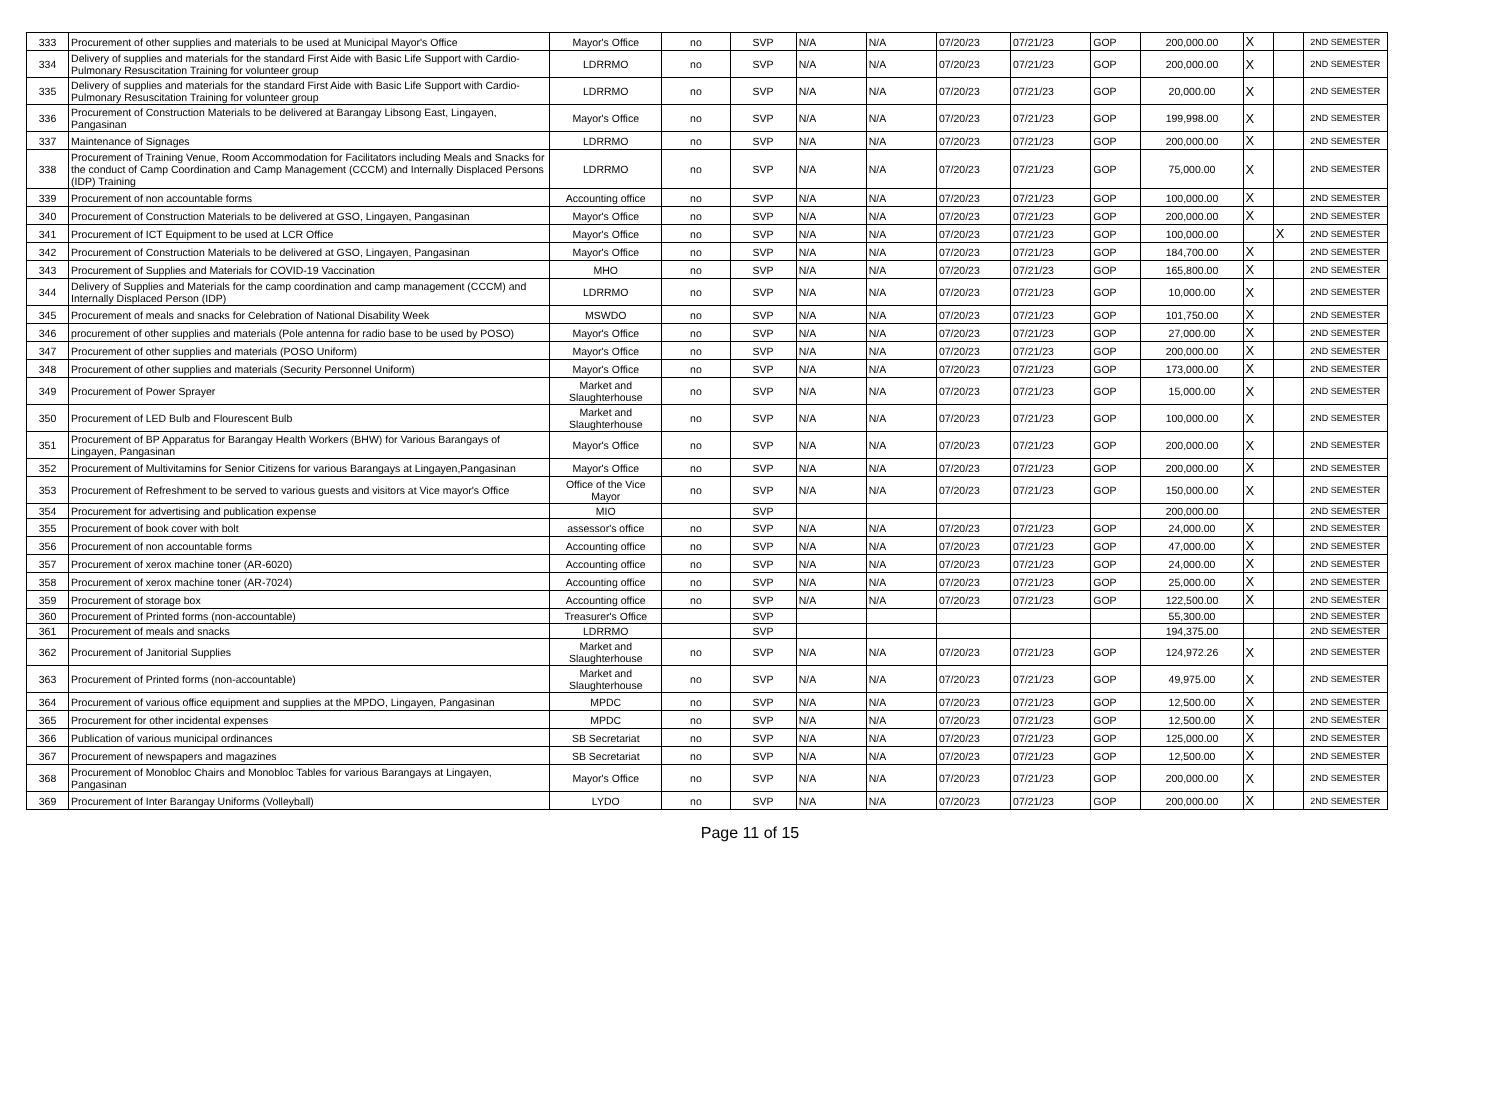| 333 | Procurement of other supplies and materials to be used at Municipal Mayor's Office | Mayor's Office | no | SVP | N/A | N/A | 07/20/23 | 07/21/23 | GOP | 200,000.00 | X | | 2ND SEMESTER |
| 334 | Delivery of supplies and materials for the standard First Aide with Basic Life Support with Cardio-Pulmonary Resuscitation Training for volunteer group | LDRRMO | no | SVP | N/A | N/A | 07/20/23 | 07/21/23 | GOP | 200,000.00 | X | | 2ND SEMESTER |
| 335 | Delivery of supplies and materials for the standard First Aide with Basic Life Support with Cardio-Pulmonary Resuscitation Training for volunteer group | LDRRMO | no | SVP | N/A | N/A | 07/20/23 | 07/21/23 | GOP | 20,000.00 | X | | 2ND SEMESTER |
| 336 | Procurement of Construction Materials to be delivered at Barangay Libsong East, Lingayen, Pangasinan | Mayor's Office | no | SVP | N/A | N/A | 07/20/23 | 07/21/23 | GOP | 199,998.00 | X | | 2ND SEMESTER |
| 337 | Maintenance of Signages | LDRRMO | no | SVP | N/A | N/A | 07/20/23 | 07/21/23 | GOP | 200,000.00 | X | | 2ND SEMESTER |
| 338 | Procurement of Training Venue, Room Accommodation for Facilitators including Meals and Snacks for the conduct of Camp Coordination and Camp Management (CCCM) and Internally Displaced Persons (IDP) Training | LDRRMO | no | SVP | N/A | N/A | 07/20/23 | 07/21/23 | GOP | 75,000.00 | X | | 2ND SEMESTER |
| 339 | Procurement of non accountable forms | Accounting office | no | SVP | N/A | N/A | 07/20/23 | 07/21/23 | GOP | 100,000.00 | X | | 2ND SEMESTER |
| 340 | Procurement of Construction Materials to be delivered at GSO, Lingayen, Pangasinan | Mayor's Office | no | SVP | N/A | N/A | 07/20/23 | 07/21/23 | GOP | 200,000.00 | X | | 2ND SEMESTER |
| 341 | Procurement of ICT Equipment to be used at LCR Office | Mayor's Office | no | SVP | N/A | N/A | 07/20/23 | 07/21/23 | GOP | 100,000.00 | | X | 2ND SEMESTER |
| 342 | Procurement of Construction Materials to be delivered at GSO, Lingayen, Pangasinan | Mayor's Office | no | SVP | N/A | N/A | 07/20/23 | 07/21/23 | GOP | 184,700.00 | X | | 2ND SEMESTER |
| 343 | Procurement of Supplies and Materials for COVID-19 Vaccination | MHO | no | SVP | N/A | N/A | 07/20/23 | 07/21/23 | GOP | 165,800.00 | X | | 2ND SEMESTER |
| 344 | Delivery of Supplies and Materials for the camp coordination and camp management (CCCM) and Internally Displaced Person (IDP) | LDRRMO | no | SVP | N/A | N/A | 07/20/23 | 07/21/23 | GOP | 10,000.00 | X | | 2ND SEMESTER |
| 345 | Procurement of meals and snacks for Celebration of National Disability Week | MSWDO | no | SVP | N/A | N/A | 07/20/23 | 07/21/23 | GOP | 101,750.00 | X | | 2ND SEMESTER |
| 346 | procurement of other supplies and materials (Pole antenna for radio base to be used by POSO) | Mayor's Office | no | SVP | N/A | N/A | 07/20/23 | 07/21/23 | GOP | 27,000.00 | X | | 2ND SEMESTER |
| 347 | Procurement of other supplies and materials (POSO Uniform) | Mayor's Office | no | SVP | N/A | N/A | 07/20/23 | 07/21/23 | GOP | 200,000.00 | X | | 2ND SEMESTER |
| 348 | Procurement of other supplies and materials (Security Personnel Uniform) | Mayor's Office | no | SVP | N/A | N/A | 07/20/23 | 07/21/23 | GOP | 173,000.00 | X | | 2ND SEMESTER |
| 349 | Procurement of Power Sprayer | Market and Slaughterhouse | no | SVP | N/A | N/A | 07/20/23 | 07/21/23 | GOP | 15,000.00 | X | | 2ND SEMESTER |
| 350 | Procurement of LED Bulb and Flourescent Bulb | Market and Slaughterhouse | no | SVP | N/A | N/A | 07/20/23 | 07/21/23 | GOP | 100,000.00 | X | | 2ND SEMESTER |
| 351 | Procurement of BP Apparatus for Barangay Health Workers (BHW) for Various Barangays of Lingayen, Pangasinan | Mayor's Office | no | SVP | N/A | N/A | 07/20/23 | 07/21/23 | GOP | 200,000.00 | X | | 2ND SEMESTER |
| 352 | Procurement of Multivitamins for Senior Citizens for various Barangays at Lingayen,Pangasinan | Mayor's Office | no | SVP | N/A | N/A | 07/20/23 | 07/21/23 | GOP | 200,000.00 | X | | 2ND SEMESTER |
| 353 | Procurement of Refreshment to be served to various guests and visitors at Vice mayor's Office | Office of the Vice Mayor | no | SVP | N/A | N/A | 07/20/23 | 07/21/23 | GOP | 150,000.00 | X | | 2ND SEMESTER |
| 354 | Procurement for advertising and publication expense | MIO | | SVP | | | | | | 200,000.00 | | | 2ND SEMESTER |
| 355 | Procurement of book cover with bolt | assessor's office | no | SVP | N/A | N/A | 07/20/23 | 07/21/23 | GOP | 24,000.00 | X | | 2ND SEMESTER |
| 356 | Procurement of non accountable forms | Accounting office | no | SVP | N/A | N/A | 07/20/23 | 07/21/23 | GOP | 47,000.00 | X | | 2ND SEMESTER |
| 357 | Procurement of xerox machine toner (AR-6020) | Accounting office | no | SVP | N/A | N/A | 07/20/23 | 07/21/23 | GOP | 24,000.00 | X | | 2ND SEMESTER |
| 358 | Procurement of xerox machine toner (AR-7024) | Accounting office | no | SVP | N/A | N/A | 07/20/23 | 07/21/23 | GOP | 25,000.00 | X | | 2ND SEMESTER |
| 359 | Procurement of storage box | Accounting office | no | SVP | N/A | N/A | 07/20/23 | 07/21/23 | GOP | 122,500.00 | X | | 2ND SEMESTER |
| 360 | Procurement of Printed forms (non-accountable) | Treasurer's Office | | SVP | | | | | | 55,300.00 | | | 2ND SEMESTER |
| 361 | Procurement of meals and snacks | LDRRMO | | SVP | | | | | | 194,375.00 | | | 2ND SEMESTER |
| 362 | Procurement of Janitorial Supplies | Market and Slaughterhouse | no | SVP | N/A | N/A | 07/20/23 | 07/21/23 | GOP | 124,972.26 | X | | 2ND SEMESTER |
| 363 | Procurement of Printed forms (non-accountable) | Market and Slaughterhouse | no | SVP | N/A | N/A | 07/20/23 | 07/21/23 | GOP | 49,975.00 | X | | 2ND SEMESTER |
| 364 | Procurement of various office equipment and supplies at the MPDO, Lingayen, Pangasinan | MPDC | no | SVP | N/A | N/A | 07/20/23 | 07/21/23 | GOP | 12,500.00 | X | | 2ND SEMESTER |
| 365 | Procurement for other incidental expenses | MPDC | no | SVP | N/A | N/A | 07/20/23 | 07/21/23 | GOP | 12,500.00 | X | | 2ND SEMESTER |
| 366 | Publication of various municipal ordinances | SB Secretariat | no | SVP | N/A | N/A | 07/20/23 | 07/21/23 | GOP | 125,000.00 | X | | 2ND SEMESTER |
| 367 | Procurement of newspapers and magazines | SB Secretariat | no | SVP | N/A | N/A | 07/20/23 | 07/21/23 | GOP | 12,500.00 | X | | 2ND SEMESTER |
| 368 | Procurement of Monobloc Chairs and Monobloc Tables for various Barangays at Lingayen, Pangasinan | Mayor's Office | no | SVP | N/A | N/A | 07/20/23 | 07/21/23 | GOP | 200,000.00 | X | | 2ND SEMESTER |
| 369 | Procurement of Inter Barangay Uniforms (Volleyball) | LYDO | no | SVP | N/A | N/A | 07/20/23 | 07/21/23 | GOP | 200,000.00 | X | | 2ND SEMESTER |
Page 11 of 15